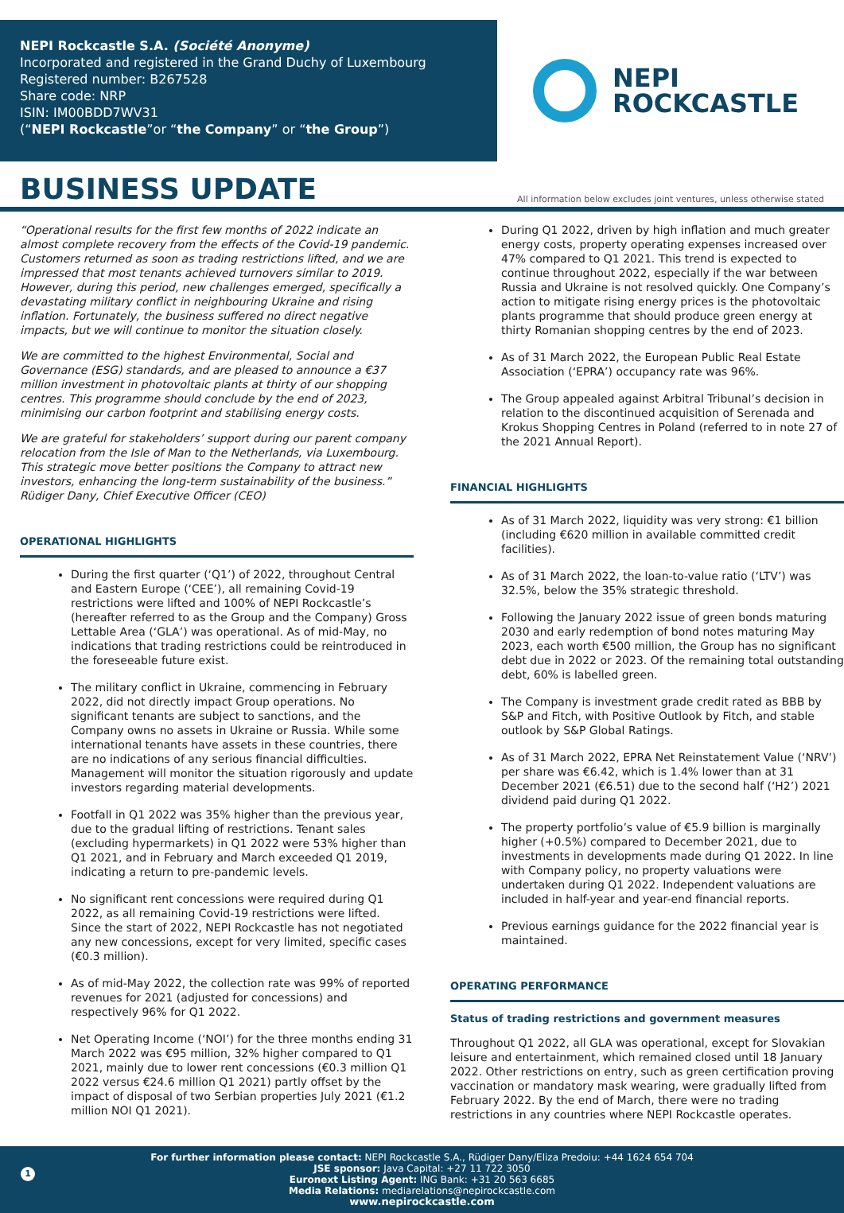NEPI Rockcastle S.A. (Société Anonyme)
Incorporated and registered in the Grand Duchy of Luxembourg
Registered number: B267528
Share code: NRP
ISIN: IM00BDD7WV31
(“NEPI Rockcastle”or “the Company” or “the Group”)
NEPI
ROCKCASTLE
BUSINESS UPDATE
All information below excludes joint ventures, unless otherwise stated
“Operational results for the first few months of 2022 indicate an almost complete recovery from the effects of the Covid-19 pandemic. Customers returned as soon as trading restrictions lifted, and we are impressed that most tenants achieved turnovers similar to 2019. However, during this period, new challenges emerged, specifically a devastating military conflict in neighbouring Ukraine and rising inflation. Fortunately, the business suffered no direct negative impacts, but we will continue to monitor the situation closely.
We are committed to the highest Environmental, Social and Governance (ESG) standards, and are pleased to announce a €37 million investment in photovoltaic plants at thirty of our shopping centres. This programme should conclude by the end of 2023, minimising our carbon footprint and stabilising energy costs.
We are grateful for stakeholders’ support during our parent company relocation from the Isle of Man to the Netherlands, via Luxembourg. This strategic move better positions the Company to attract new investors, enhancing the long-term sustainability of the business.”
Rüdiger Dany, Chief Executive Officer (CEO)
OPERATIONAL HIGHLIGHTS
During the first quarter (‘Q1’) of 2022, throughout Central and Eastern Europe (‘CEE’), all remaining Covid-19 restrictions were lifted and 100% of NEPI Rockcastle’s (hereafter referred to as the Group and the Company) Gross Lettable Area (‘GLA’) was operational. As of mid-May, no indications that trading restrictions could be reintroduced in the foreseeable future exist.
The military conflict in Ukraine, commencing in February 2022, did not directly impact Group operations. No significant tenants are subject to sanctions, and the Company owns no assets in Ukraine or Russia. While some international tenants have assets in these countries, there are no indications of any serious financial difficulties. Management will monitor the situation rigorously and update investors regarding material developments.
Footfall in Q1 2022 was 35% higher than the previous year, due to the gradual lifting of restrictions. Tenant sales (excluding hypermarkets) in Q1 2022 were 53% higher than Q1 2021, and in February and March exceeded Q1 2019, indicating a return to pre-pandemic levels.
No significant rent concessions were required during Q1 2022, as all remaining Covid-19 restrictions were lifted. Since the start of 2022, NEPI Rockcastle has not negotiated any new concessions, except for very limited, specific cases (€0.3 million).
As of mid-May 2022, the collection rate was 99% of reported revenues for 2021 (adjusted for concessions) and respectively 96% for Q1 2022.
Net Operating Income (‘NOI’) for the three months ending 31 March 2022 was €95 million, 32% higher compared to Q1 2021, mainly due to lower rent concessions (€0.3 million Q1 2022 versus €24.6 million Q1 2021) partly offset by the impact of disposal of two Serbian properties July 2021 (€1.2 million NOI Q1 2021).
During Q1 2022, driven by high inflation and much greater energy costs, property operating expenses increased over 47% compared to Q1 2021. This trend is expected to continue throughout 2022, especially if the war between Russia and Ukraine is not resolved quickly. One Company’s action to mitigate rising energy prices is the photovoltaic plants programme that should produce green energy at thirty Romanian shopping centres by the end of 2023.
As of 31 March 2022, the European Public Real Estate Association (‘EPRA’) occupancy rate was 96%.
The Group appealed against Arbitral Tribunal’s decision in relation to the discontinued acquisition of Serenada and Krokus Shopping Centres in Poland (referred to in note 27 of the 2021 Annual Report).
FINANCIAL HIGHLIGHTS
As of 31 March 2022, liquidity was very strong: €1 billion (including €620 million in available committed credit facilities).
As of 31 March 2022, the loan-to-value ratio (‘LTV’) was 32.5%, below the 35% strategic threshold.
Following the January 2022 issue of green bonds maturing 2030 and early redemption of bond notes maturing May 2023, each worth €500 million, the Group has no significant debt due in 2022 or 2023. Of the remaining total outstanding debt, 60% is labelled green.
The Company is investment grade credit rated as BBB by S&P and Fitch, with Positive Outlook by Fitch, and stable outlook by S&P Global Ratings.
As of 31 March 2022, EPRA Net Reinstatement Value (‘NRV’) per share was €6.42, which is 1.4% lower than at 31 December 2021 (€6.51) due to the second half (‘H2’) 2021 dividend paid during Q1 2022.
The property portfolio’s value of €5.9 billion is marginally higher (+0.5%) compared to December 2021, due to investments in developments made during Q1 2022. In line with Company policy, no property valuations were undertaken during Q1 2022. Independent valuations are included in half-year and year-end financial reports.
Previous earnings guidance for the 2022 financial year is maintained.
OPERATING PERFORMANCE
Status of trading restrictions and government measures
Throughout Q1 2022, all GLA was operational, except for Slovakian leisure and entertainment, which remained closed until 18 January 2022. Other restrictions on entry, such as green certification proving vaccination or mandatory mask wearing, were gradually lifted from February 2022. By the end of March, there were no trading restrictions in any countries where NEPI Rockcastle operates.
For further information please contact: NEPI Rockcastle S.A., Rüdiger Dany/Eliza Predoiu: +44 1624 654 704
JSE sponsor: Java Capital: +27 11 722 3050
Euronext Listing Agent: ING Bank: +31 20 563 6685
Media Relations: mediarelations@nepirockcastle.com
www.nepirockcastle.com
1